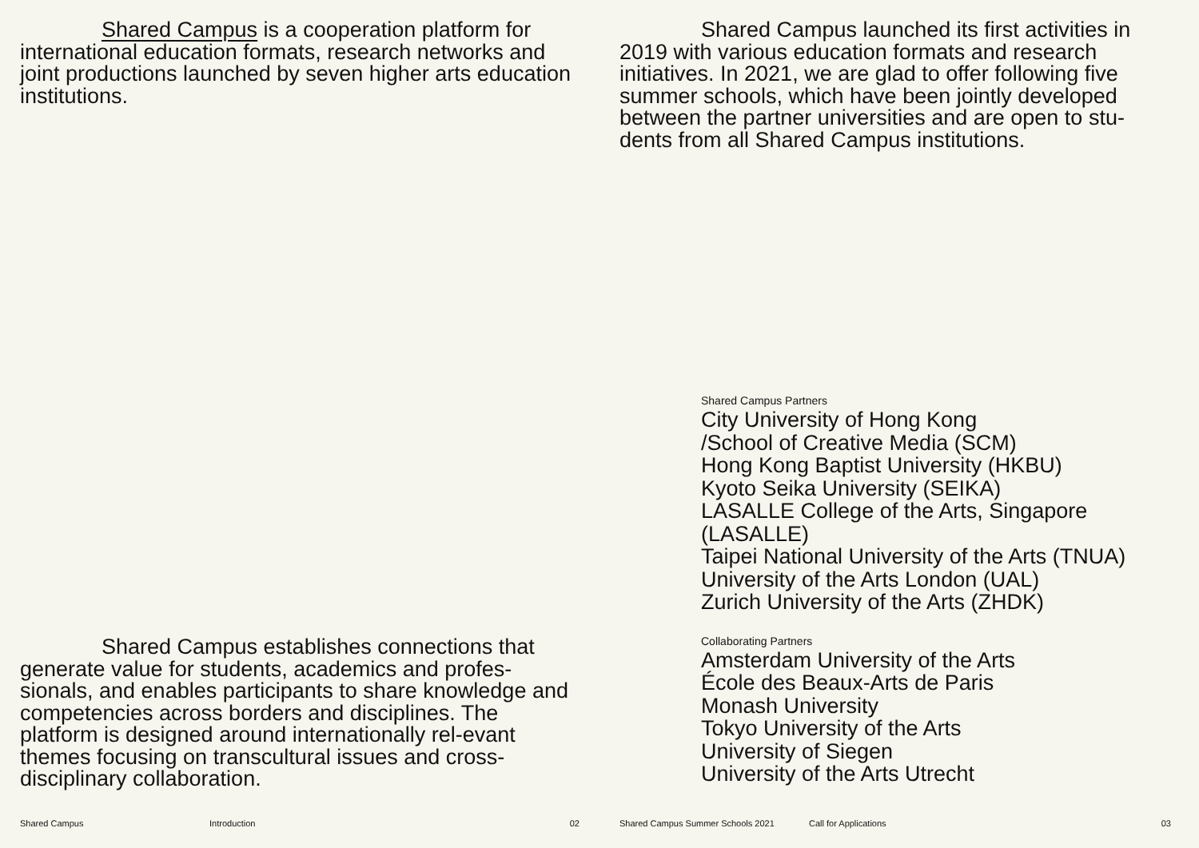Shared Campus is a cooperation platform for international education formats, research networks and joint productions launched by seven higher arts education institutions.
Shared Campus establishes connections that generate value for students, academics and profes-sionals, and enables participants to share knowledge and competencies across borders and disciplines. The platform is designed around internationally rel-evant themes focusing on transcultural issues and cross-disciplinary collaboration.
Shared Campus Introduction 02
Shared Campus launched its first activities in 2019 with various education formats and research initiatives. In 2021, we are glad to offer following five summer schools, which have been jointly developed between the partner universities and are open to stu-dents from all Shared Campus institutions.
Shared Campus Partners
City University of Hong Kong
/School of Creative Media (SCM)
Hong Kong Baptist University (HKBU)
Kyoto Seika University (SEIKA)
LASALLE College of the Arts, Singapore (LASALLE)
Taipei National University of the Arts (TNUA)
University of the Arts London (UAL)
Zurich University of the Arts (ZHDK)
Collaborating Partners
Amsterdam University of the Arts
École des Beaux-Arts de Paris
Monash University
Tokyo University of the Arts
University of Siegen
University of the Arts Utrecht
Shared Campus Summer Schools 2021 Call for Applications 03